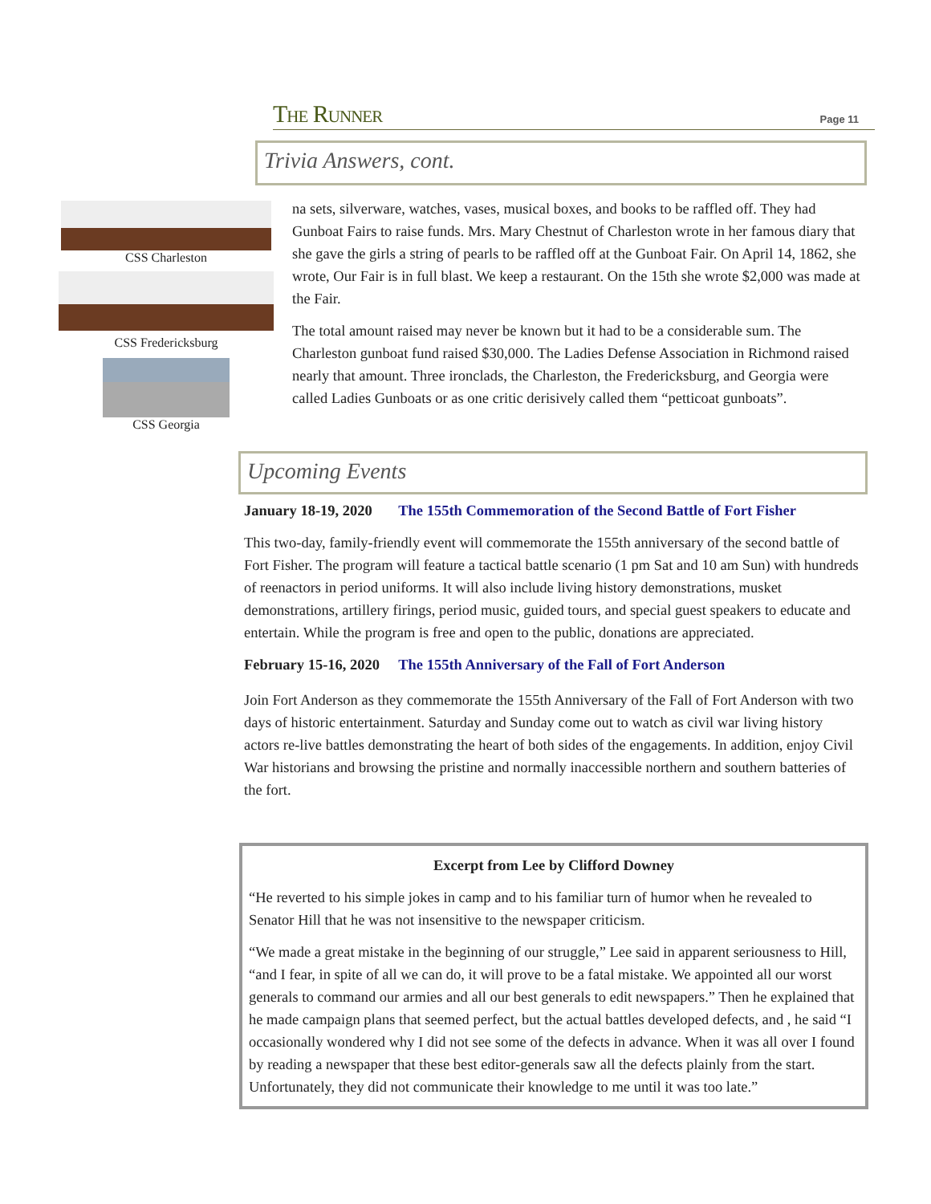The Runner Page 11
Trivia Answers, cont.
CSS Charleston
CSS Fredericksburg
CSS Georgia
na sets, silverware, watches, vases, musical boxes, and books to be raffled off. They had Gunboat Fairs to raise funds. Mrs. Mary Chestnut of Charleston wrote in her famous diary that she gave the girls a string of pearls to be raffled off at the Gunboat Fair. On April 14, 1862, she wrote, Our Fair is in full blast. We keep a restaurant. On the 15th she wrote $2,000 was made at the Fair.
The total amount raised may never be known but it had to be a considerable sum. The Charleston gunboat fund raised $30,000. The Ladies Defense Association in Richmond raised nearly that amount. Three ironclads, the Charleston, the Fredericksburg, and Georgia were called Ladies Gunboats or as one critic derisively called them “petticoat gunboats”.
Upcoming Events
January 18-19, 2020 The 155th Commemoration of the Second Battle of Fort Fisher
This two-day, family-friendly event will commemorate the 155th anniversary of the second battle of Fort Fisher. The program will feature a tactical battle scenario (1 pm Sat and 10 am Sun) with hundreds of reenactors in period uniforms. It will also include living history demonstrations, musket demonstrations, artillery firings, period music, guided tours, and special guest speakers to educate and entertain. While the program is free and open to the public, donations are appreciated.
February 15-16, 2020 The 155th Anniversary of the Fall of Fort Anderson
Join Fort Anderson as they commemorate the 155th Anniversary of the Fall of Fort Anderson with two days of historic entertainment. Saturday and Sunday come out to watch as civil war living history actors re-live battles demonstrating the heart of both sides of the engagements. In addition, enjoy Civil War historians and browsing the pristine and normally inaccessible northern and southern batteries of the fort.
Excerpt from Lee by Clifford Downey
“He reverted to his simple jokes in camp and to his familiar turn of humor when he revealed to Senator Hill that he was not insensitive to the newspaper criticism.
“We made a great mistake in the beginning of our struggle,” Lee said in apparent seriousness to Hill, “and I fear, in spite of all we can do, it will prove to be a fatal mistake. We appointed all our worst generals to command our armies and all our best generals to edit newspapers.” Then he explained that he made campaign plans that seemed perfect, but the actual battles developed defects, and , he said “I occasionally wondered why I did not see some of the defects in advance. When it was all over I found by reading a newspaper that these best editor-generals saw all the defects plainly from the start. Unfortunately, they did not communicate their knowledge to me until it was too late.”